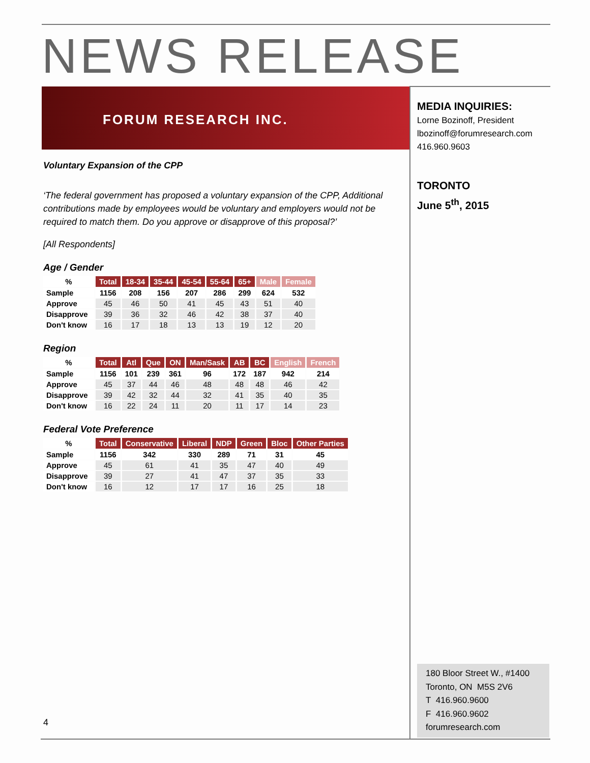NEWS RELEASE
FORUM RESEARCH INC.
Voluntary Expansion of the CPP
‘The federal government has proposed a voluntary expansion of the CPP, Additional contributions made by employees would be voluntary and employers would not be required to match them. Do you approve or disapprove of this proposal?’
[All Respondents]
Age / Gender
| % | Total | 18-34 | 35-44 | 45-54 | 55-64 | 65+ | Male | Female |
| Sample | 1156 | 208 | 156 | 207 | 286 | 299 | 624 | 532 |
| Approve | 45 | 46 | 50 | 41 | 45 | 43 | 51 | 40 |
| Disapprove | 39 | 36 | 32 | 46 | 42 | 38 | 37 | 40 |
| Don't know | 16 | 17 | 18 | 13 | 13 | 19 | 12 | 20 |
Region
| % | Total | Atl | Que | ON | Man/Sask | AB | BC | English | French |
| Sample | 1156 | 101 | 239 | 361 | 96 | 172 | 187 | 942 | 214 |
| Approve | 45 | 37 | 44 | 46 | 48 | 48 | 48 | 46 | 42 |
| Disapprove | 39 | 42 | 32 | 44 | 32 | 41 | 35 | 40 | 35 |
| Don't know | 16 | 22 | 24 | 11 | 20 | 11 | 17 | 14 | 23 |
Federal Vote Preference
| % | Total | Conservative | Liberal | NDP | Green | Bloc | Other Parties |
| Sample | 1156 | 342 | 330 | 289 | 71 | 31 | 45 |
| Approve | 45 | 61 | 41 | 35 | 47 | 40 | 49 |
| Disapprove | 39 | 27 | 41 | 47 | 37 | 35 | 33 |
| Don't know | 16 | 12 | 17 | 17 | 16 | 25 | 18 |
MEDIA INQUIRIES:
Lorne Bozinoff, President
lbozinoff@forumresearch.com
416.960.9603
TORONTO
June 5<sup>th</sup>, 2015
180 Bloor Street W., #1400
Toronto, ON M5S 2V6
T 416.960.9600
F 416.960.9602
forumresearch.com
4